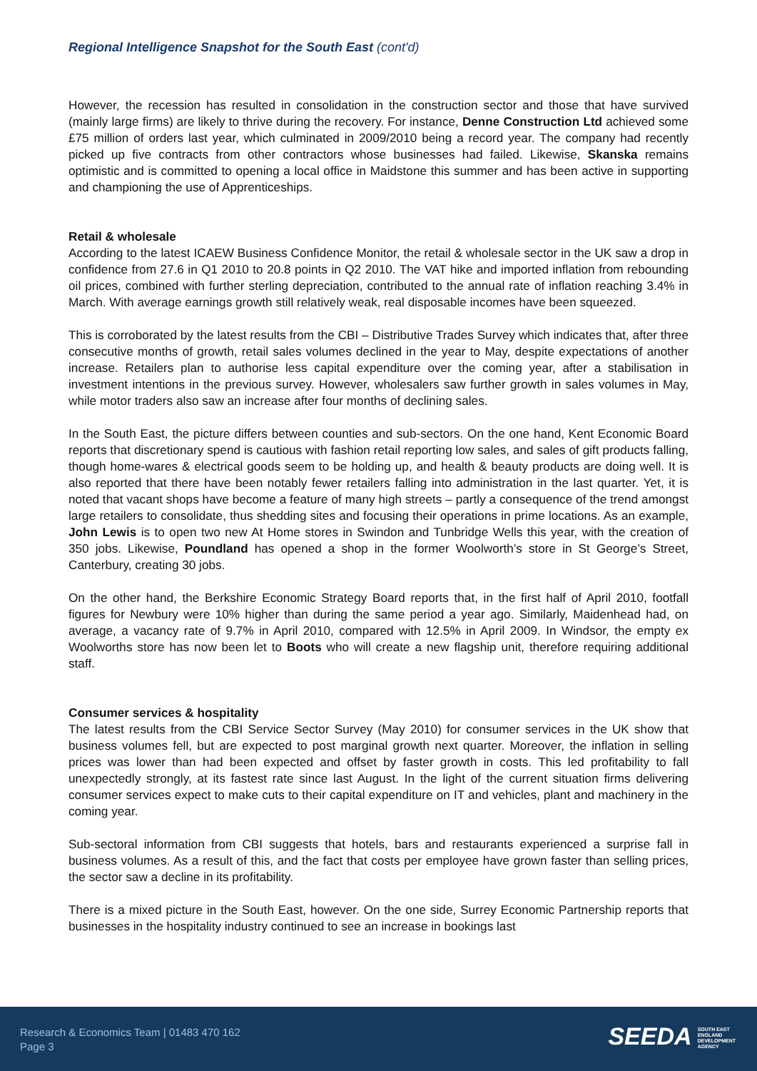Regional Intelligence Snapshot for the South East (cont'd)
However, the recession has resulted in consolidation in the construction sector and those that have survived (mainly large firms) are likely to thrive during the recovery. For instance, Denne Construction Ltd achieved some £75 million of orders last year, which culminated in 2009/2010 being a record year. The company had recently picked up five contracts from other contractors whose businesses had failed. Likewise, Skanska remains optimistic and is committed to opening a local office in Maidstone this summer and has been active in supporting and championing the use of Apprenticeships.
Retail & wholesale
According to the latest ICAEW Business Confidence Monitor, the retail & wholesale sector in the UK saw a drop in confidence from 27.6 in Q1 2010 to 20.8 points in Q2 2010. The VAT hike and imported inflation from rebounding oil prices, combined with further sterling depreciation, contributed to the annual rate of inflation reaching 3.4% in March. With average earnings growth still relatively weak, real disposable incomes have been squeezed.
This is corroborated by the latest results from the CBI – Distributive Trades Survey which indicates that, after three consecutive months of growth, retail sales volumes declined in the year to May, despite expectations of another increase. Retailers plan to authorise less capital expenditure over the coming year, after a stabilisation in investment intentions in the previous survey. However, wholesalers saw further growth in sales volumes in May, while motor traders also saw an increase after four months of declining sales.
In the South East, the picture differs between counties and sub-sectors. On the one hand, Kent Economic Board reports that discretionary spend is cautious with fashion retail reporting low sales, and sales of gift products falling, though home-wares & electrical goods seem to be holding up, and health & beauty products are doing well. It is also reported that there have been notably fewer retailers falling into administration in the last quarter. Yet, it is noted that vacant shops have become a feature of many high streets – partly a consequence of the trend amongst large retailers to consolidate, thus shedding sites and focusing their operations in prime locations. As an example, John Lewis is to open two new At Home stores in Swindon and Tunbridge Wells this year, with the creation of 350 jobs. Likewise, Poundland has opened a shop in the former Woolworth’s store in St George’s Street, Canterbury, creating 30 jobs.
On the other hand, the Berkshire Economic Strategy Board reports that, in the first half of April 2010, footfall figures for Newbury were 10% higher than during the same period a year ago. Similarly, Maidenhead had, on average, a vacancy rate of 9.7% in April 2010, compared with 12.5% in April 2009. In Windsor, the empty ex Woolworths store has now been let to Boots who will create a new flagship unit, therefore requiring additional staff.
Consumer services & hospitality
The latest results from the CBI Service Sector Survey (May 2010) for consumer services in the UK show that business volumes fell, but are expected to post marginal growth next quarter. Moreover, the inflation in selling prices was lower than had been expected and offset by faster growth in costs. This led profitability to fall unexpectedly strongly, at its fastest rate since last August. In the light of the current situation firms delivering consumer services expect to make cuts to their capital expenditure on IT and vehicles, plant and machinery in the coming year.
Sub-sectoral information from CBI suggests that hotels, bars and restaurants experienced a surprise fall in business volumes. As a result of this, and the fact that costs per employee have grown faster than selling prices, the sector saw a decline in its profitability.
There is a mixed picture in the South East, however. On the one side, Surrey Economic Partnership reports that businesses in the hospitality industry continued to see an increase in bookings last
Research & Economics Team | 01483 470 162
Page 3
SEEDA SOUTH EAST
ENGLAND
DEVELOPMENT
AGENCY